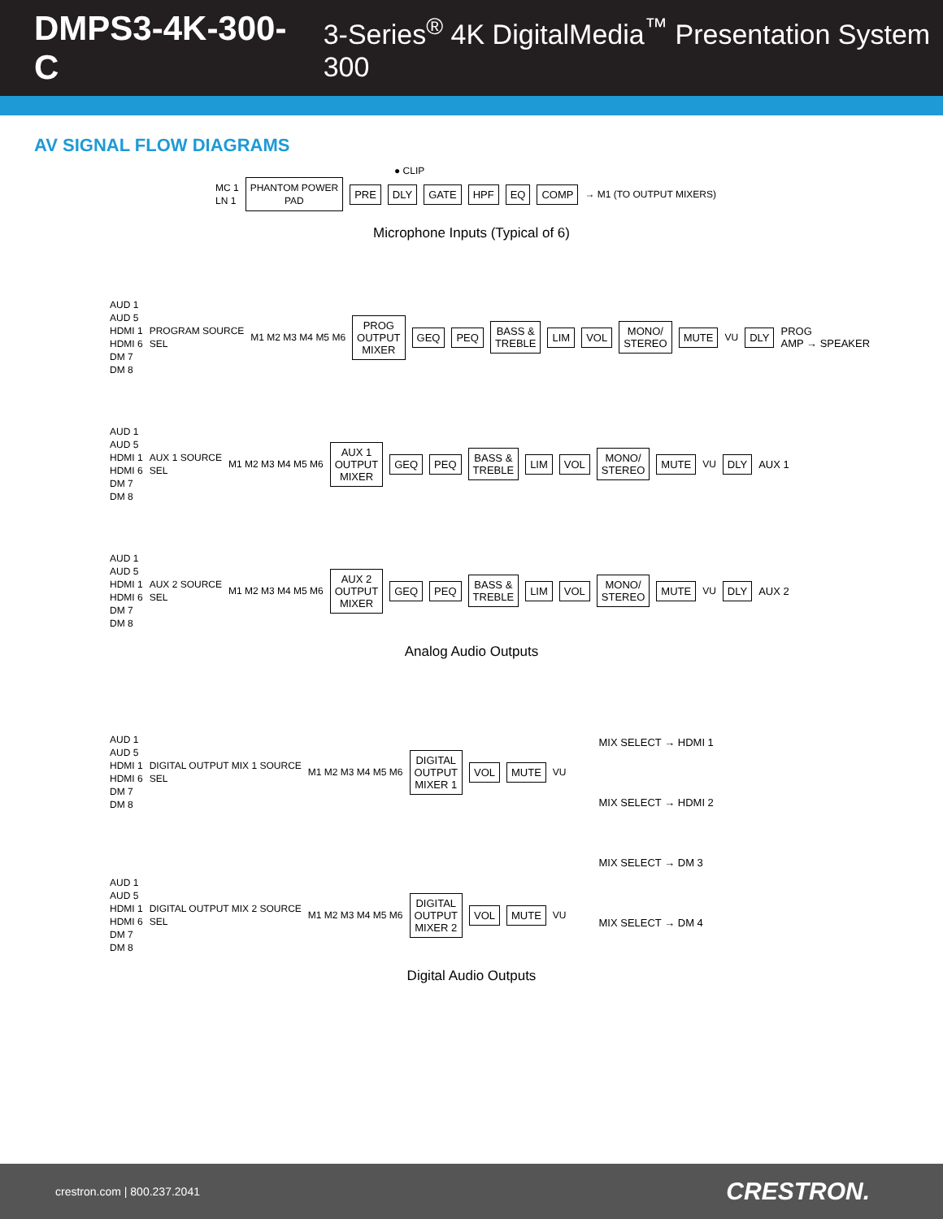DMPS3-4K-300-C 3-Series<sup>®</sup> 4K DigitalMedia<sup>™</sup> Presentation System 300
AV SIGNAL FLOW DIAGRAMS
● CLIP
MC 1
LN 1
PHANTOM POWER
PAD
PRE DLY GATE HPF EQ COMP
→ M1 (TO OUTPUT MIXERS)
Microphone Inputs (Typical of 6)
AUD 1
AUD 5
HDMI 1
HDMI 6
DM 7
DM 8
PROGRAM SOURCE
SEL
M1 M2 M3 M4 M5 M6
PROG
OUTPUT
MIXER
GEQ PEQ
BASS &
TREBLE
LIM VOL
MONO/
STEREO
MUTE
VU
DLY
PROG
AMP → SPEAKER
AUD 1
AUD 5
HDMI 1
HDMI 6
DM 7
DM 8
AUX 1 SOURCE
SEL
M1 M2 M3 M4 M5 M6
AUX 1
OUTPUT
MIXER
GEQ PEQ
BASS &
TREBLE
LIM VOL
MONO/
STEREO
MUTE
VU
DLY
AUX 1
AUD 1
AUD 5
HDMI 1
HDMI 6
DM 7
DM 8
AUX 2 SOURCE
SEL
M1 M2 M3 M4 M5 M6
AUX 2
OUTPUT
MIXER
GEQ PEQ
BASS &
TREBLE
LIM VOL
MONO/
STEREO
MUTE
VU
DLY
AUX 2
Analog Audio Outputs
AUD 1
AUD 5
HDMI 1
HDMI 6
DM 7
DM 8
DIGITAL OUTPUT MIX 1 SOURCE
SEL
M1 M2 M3 M4 M5 M6
DIGITAL
OUTPUT
MIXER 1
VOL MUTE
VU
AUD 1
AUD 5
HDMI 1
HDMI 6
DM 7
DM 8
DIGITAL OUTPUT MIX 2 SOURCE
SEL
M1 M2 M3 M4 M5 M6
DIGITAL
OUTPUT
MIXER 2
VOL MUTE
VU
MIX SELECT → HDMI 1
MIX SELECT → HDMI 2
MIX SELECT → DM 3
MIX SELECT → DM 4
Digital Audio Outputs
crestron.com | 800.237.2041
CRESTRON.